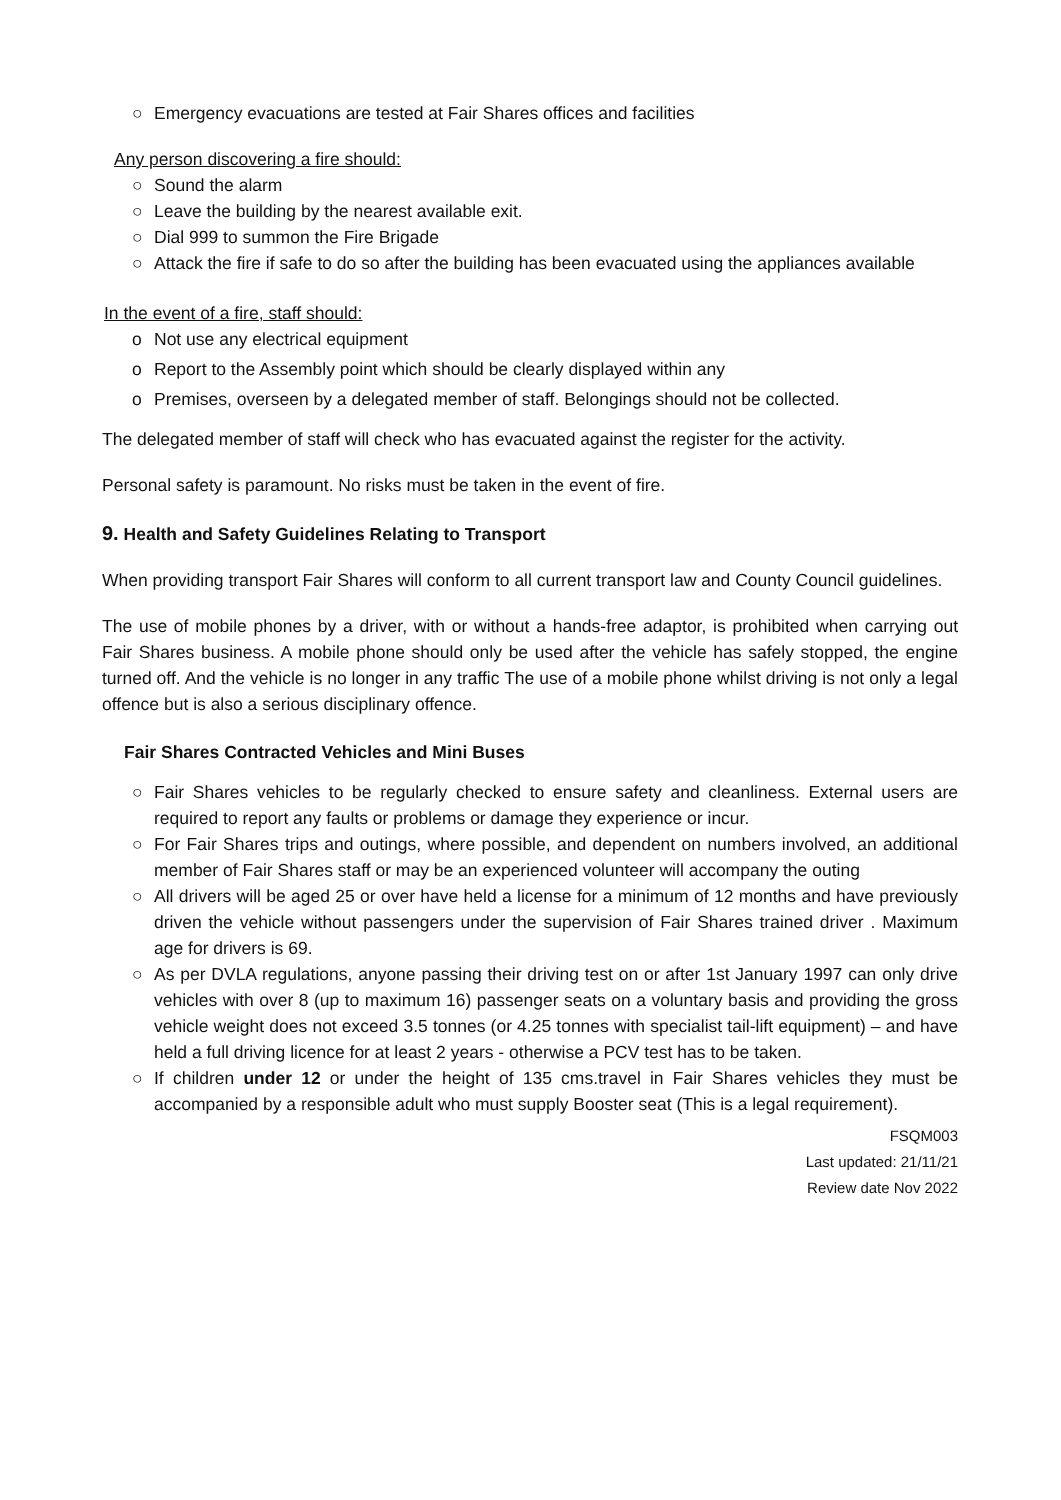○ Emergency evacuations are tested at Fair Shares offices and facilities
Any person discovering a fire should:
○ Sound the alarm
○ Leave the building by the nearest available exit.
○ Dial 999 to summon the Fire Brigade
○ Attack the fire if safe to do so after the building has been evacuated using the appliances available
In the event of a fire, staff should:
o Not use any electrical equipment
o Report to the Assembly point which should be clearly displayed within any
o Premises, overseen by a delegated member of staff. Belongings should not be collected.
The delegated member of staff will check who has evacuated against the register for the activity.
Personal safety is paramount. No risks must be taken in the event of fire.
9. Health and Safety Guidelines Relating to Transport
When providing transport Fair Shares will conform to all current transport law and County Council guidelines.
The use of mobile phones by a driver, with or without a hands-free adaptor, is prohibited when carrying out Fair Shares business. A mobile phone should only be used after the vehicle has safely stopped, the engine turned off. And the vehicle is no longer in any traffic The use of a mobile phone whilst driving is not only a legal offence but is also a serious disciplinary offence.
Fair Shares Contracted Vehicles and Mini Buses
○ Fair Shares vehicles to be regularly checked to ensure safety and cleanliness. External users are required to report any faults or problems or damage they experience or incur.
○ For Fair Shares trips and outings, where possible, and dependent on numbers involved, an additional member of Fair Shares staff or may be an experienced volunteer will accompany the outing
○ All drivers will be aged 25 or over have held a license for a minimum of 12 months and have previously driven the vehicle without passengers under the supervision of Fair Shares trained driver . Maximum age for drivers is 69.
○ As per DVLA regulations, anyone passing their driving test on or after 1st January 1997 can only drive vehicles with over 8 (up to maximum 16) passenger seats on a voluntary basis and providing the gross vehicle weight does not exceed 3.5 tonnes (or 4.25 tonnes with specialist tail-lift equipment) – and have held a full driving licence for at least 2 years - otherwise a PCV test has to be taken.
○ If children under 12 or under the height of 135 cms.travel in Fair Shares vehicles they must be accompanied by a responsible adult who must supply Booster seat (This is a legal requirement).
FSQM003
Last updated: 21/11/21
Review date Nov 2022